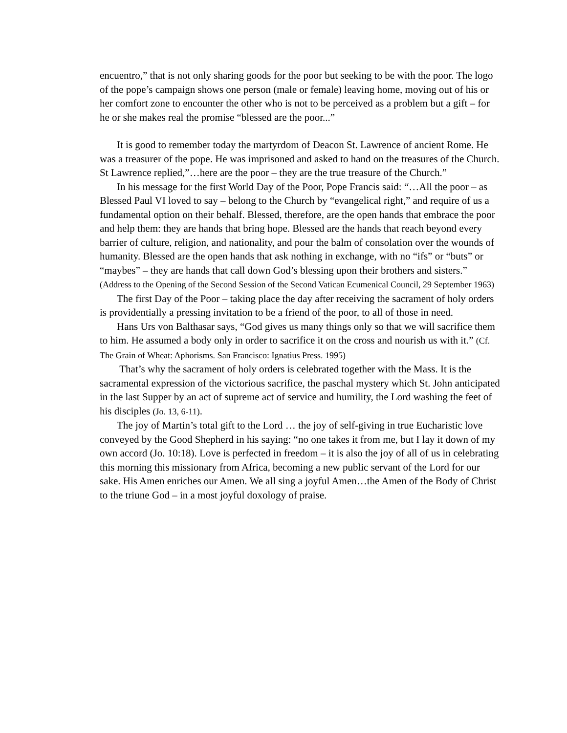encuentro,” that is not only sharing goods for the poor but seeking to be with the poor. The logo of the pope’s campaign shows one person (male or female) leaving home, moving out of his or her comfort zone to encounter the other who is not to be perceived as a problem but a gift – for he or she makes real the promise “blessed are the poor...”
It is good to remember today the martyrdom of Deacon St. Lawrence of ancient Rome. He was a treasurer of the pope. He was imprisoned and asked to hand on the treasures of the Church. St Lawrence replied,”…here are the poor – they are the true treasure of the Church.”
In his message for the first World Day of the Poor, Pope Francis said: “…All the poor – as Blessed Paul VI loved to say – belong to the Church by “evangelical right,” and require of us a fundamental option on their behalf. Blessed, therefore, are the open hands that embrace the poor and help them: they are hands that bring hope. Blessed are the hands that reach beyond every barrier of culture, religion, and nationality, and pour the balm of consolation over the wounds of humanity. Blessed are the open hands that ask nothing in exchange, with no “ifs” or “buts” or “maybes” – they are hands that call down God’s blessing upon their brothers and sisters.” (Address to the Opening of the Second Session of the Second Vatican Ecumenical Council, 29 September 1963)
The first Day of the Poor – taking place the day after receiving the sacrament of holy orders is providentially a pressing invitation to be a friend of the poor, to all of those in need.
Hans Urs von Balthasar says, “God gives us many things only so that we will sacrifice them to him. He assumed a body only in order to sacrifice it on the cross and nourish us with it.” (Cf. The Grain of Wheat: Aphorisms. San Francisco: Ignatius Press. 1995)
That’s why the sacrament of holy orders is celebrated together with the Mass. It is the sacramental expression of the victorious sacrifice, the paschal mystery which St. John anticipated in the last Supper by an act of supreme act of service and humility, the Lord washing the feet of his disciples (Jo. 13, 6-11).
The joy of Martin’s total gift to the Lord … the joy of self-giving in true Eucharistic love conveyed by the Good Shepherd in his saying: “no one takes it from me, but I lay it down of my own accord (Jo. 10:18). Love is perfected in freedom – it is also the joy of all of us in celebrating this morning this missionary from Africa, becoming a new public servant of the Lord for our sake. His Amen enriches our Amen. We all sing a joyful Amen…the Amen of the Body of Christ to the triune God – in a most joyful doxology of praise.